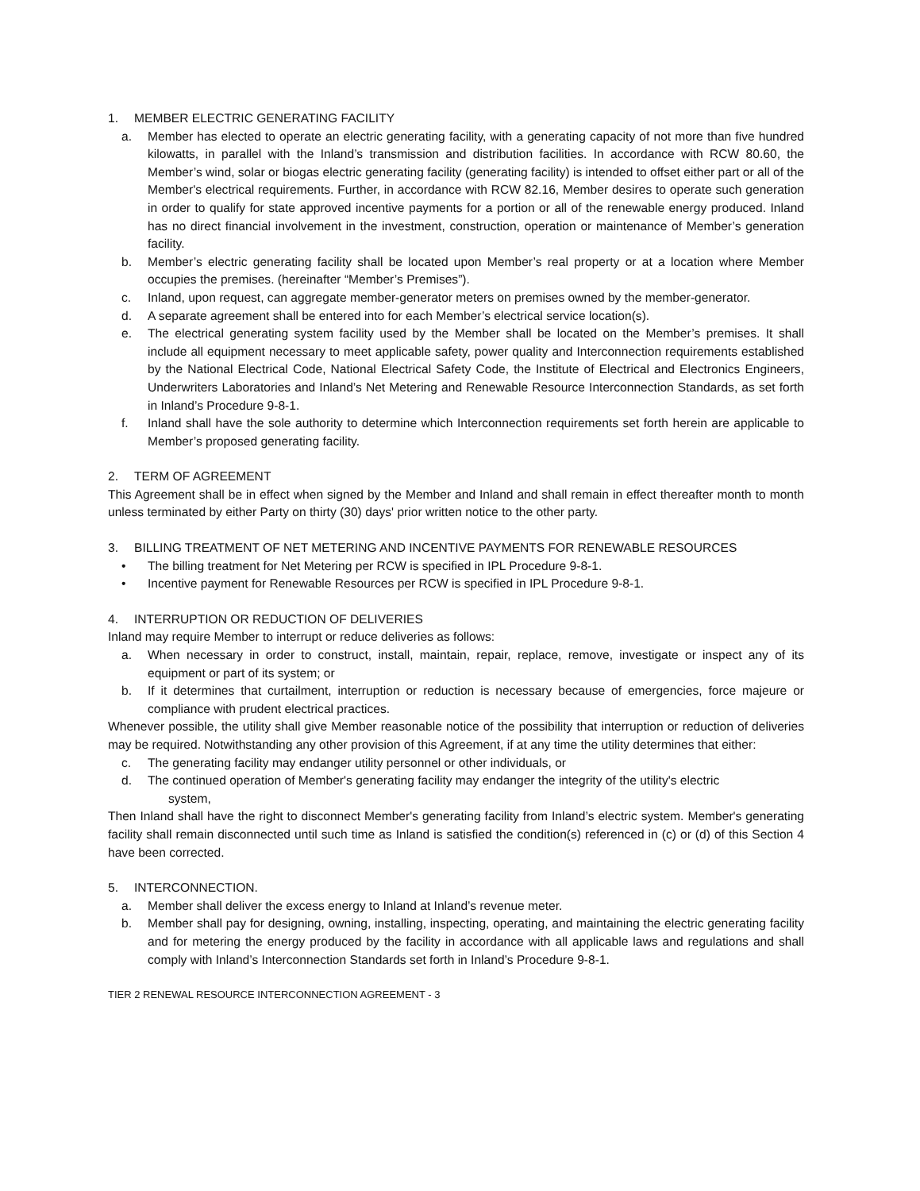1. MEMBER ELECTRIC GENERATING FACILITY
a. Member has elected to operate an electric generating facility, with a generating capacity of not more than five hundred kilowatts, in parallel with the Inland’s transmission and distribution facilities. In accordance with RCW 80.60, the Member’s wind, solar or biogas electric generating facility (generating facility) is intended to offset either part or all of the Member's electrical requirements. Further, in accordance with RCW 82.16, Member desires to operate such generation in order to qualify for state approved incentive payments for a portion or all of the renewable energy produced. Inland has no direct financial involvement in the investment, construction, operation or maintenance of Member’s generation facility.
b. Member’s electric generating facility shall be located upon Member’s real property or at a location where Member occupies the premises. (hereinafter “Member’s Premises”).
c. Inland, upon request, can aggregate member-generator meters on premises owned by the member-generator.
d. A separate agreement shall be entered into for each Member’s electrical service location(s).
e. The electrical generating system facility used by the Member shall be located on the Member’s premises. It shall include all equipment necessary to meet applicable safety, power quality and Interconnection requirements established by the National Electrical Code, National Electrical Safety Code, the Institute of Electrical and Electronics Engineers, Underwriters Laboratories and Inland’s Net Metering and Renewable Resource Interconnection Standards, as set forth in Inland’s Procedure 9-8-1.
f. Inland shall have the sole authority to determine which Interconnection requirements set forth herein are applicable to Member’s proposed generating facility.
2. TERM OF AGREEMENT
This Agreement shall be in effect when signed by the Member and Inland and shall remain in effect thereafter month to month unless terminated by either Party on thirty (30) days' prior written notice to the other party.
3. BILLING TREATMENT OF NET METERING AND INCENTIVE PAYMENTS FOR RENEWABLE RESOURCES
• The billing treatment for Net Metering per RCW is specified in IPL Procedure 9-8-1.
• Incentive payment for Renewable Resources per RCW is specified in IPL Procedure 9-8-1.
4. INTERRUPTION OR REDUCTION OF DELIVERIES
Inland may require Member to interrupt or reduce deliveries as follows:
a. When necessary in order to construct, install, maintain, repair, replace, remove, investigate or inspect any of its equipment or part of its system; or
b. If it determines that curtailment, interruption or reduction is necessary because of emergencies, force majeure or compliance with prudent electrical practices.
Whenever possible, the utility shall give Member reasonable notice of the possibility that interruption or reduction of deliveries may be required. Notwithstanding any other provision of this Agreement, if at any time the utility determines that either:
c. The generating facility may endanger utility personnel or other individuals, or
d. The continued operation of Member's generating facility may endanger the integrity of the utility's electric
system,
Then Inland shall have the right to disconnect Member's generating facility from Inland’s electric system. Member's generating facility shall remain disconnected until such time as Inland is satisfied the condition(s) referenced in (c) or (d) of this Section 4 have been corrected.
5. INTERCONNECTION.
a. Member shall deliver the excess energy to Inland at Inland’s revenue meter.
b. Member shall pay for designing, owning, installing, inspecting, operating, and maintaining the electric generating facility and for metering the energy produced by the facility in accordance with all applicable laws and regulations and shall comply with Inland’s Interconnection Standards set forth in Inland’s Procedure 9-8-1.
TIER 2 RENEWAL RESOURCE INTERCONNECTION AGREEMENT - 3